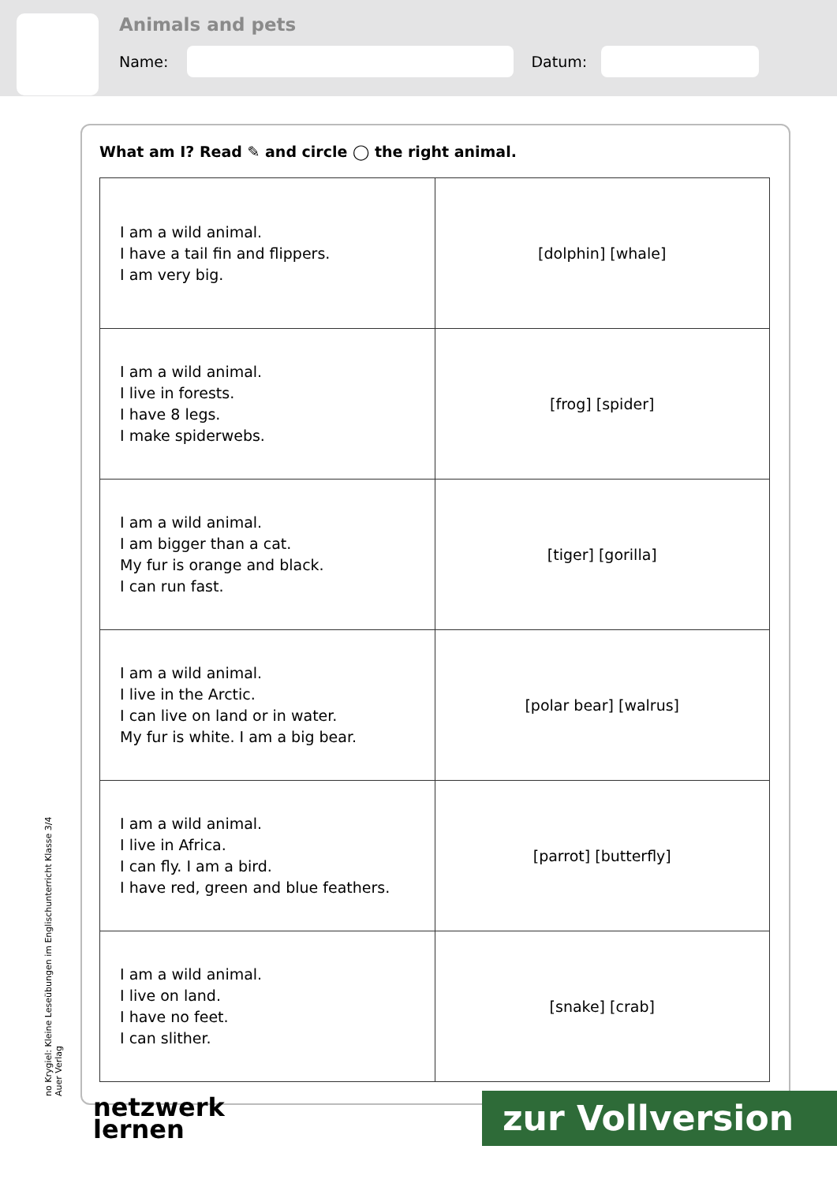Animals and pets
Name:
Datum:
What am I? Read ✎ and circle ◯ the right animal.
| I am a wild animal. I have a tail fin and flippers. I am very big. | [dolphin] [whale] |
| I am a wild animal. I live in forests. I have 8 legs. I make spiderwebs. | [frog] [spider] |
| I am a wild animal. I am bigger than a cat. My fur is orange and black. I can run fast. | [tiger] [gorilla] |
| I am a wild animal. I live in the Arctic. I can live on land or in water. My fur is white. I am a big bear. | [polar bear] [walrus] |
| I am a wild animal. I live in Africa. I can fly. I am a bird. I have red, green and blue feathers. | [parrot] [butterfly] |
| I am a wild animal. I live on land. I have no feet. I can slither. | [snake] [crab] |
no Krygiel: Kleine Leseübungen im Englischunterricht Klasse 3/4 Auer Verlag
netzwerk
lernen
zur Vollversion